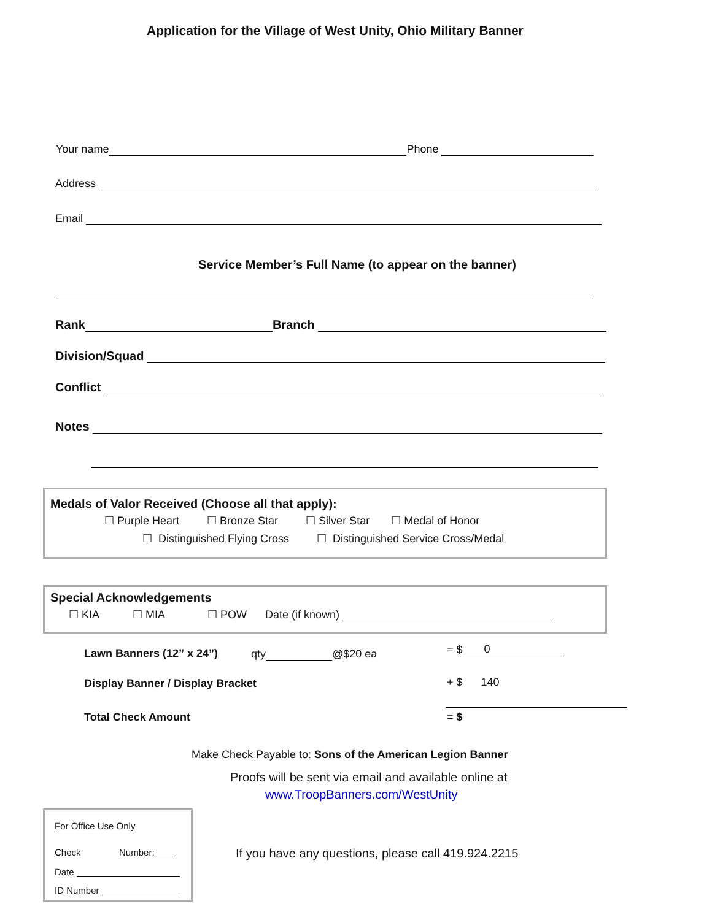Application for the Village of West Unity, Ohio Military Banner
Your name Phone
Address
Email
Service Member’s Full Name (to appear on the banner)
Rank Branch
Division/Squad
Conflict
Notes
Medals of Valor Received (Choose all that apply):
☐ Purple Heart ☐ Bronze Star ☐ Silver Star ☐ Medal of Honor
☐ Distinguished Flying Cross ☐ Distinguished Service Cross/Medal
Special Acknowledgements
☐ KIA ☐ MIA ☐ POW Date (if known)
Lawn Banners (12” x 24”) qty @$20 ea = $ 0
Display Banner / Display Bracket + $ 140
Total Check Amount = $
Make Check Payable to: Sons of the American Legion Banner
Proofs will be sent via email and available online at
www.TroopBanners.com/WestUnity
For Office Use Only
Check Number:
Date
ID Number
If you have any questions, please call 419.924.2215